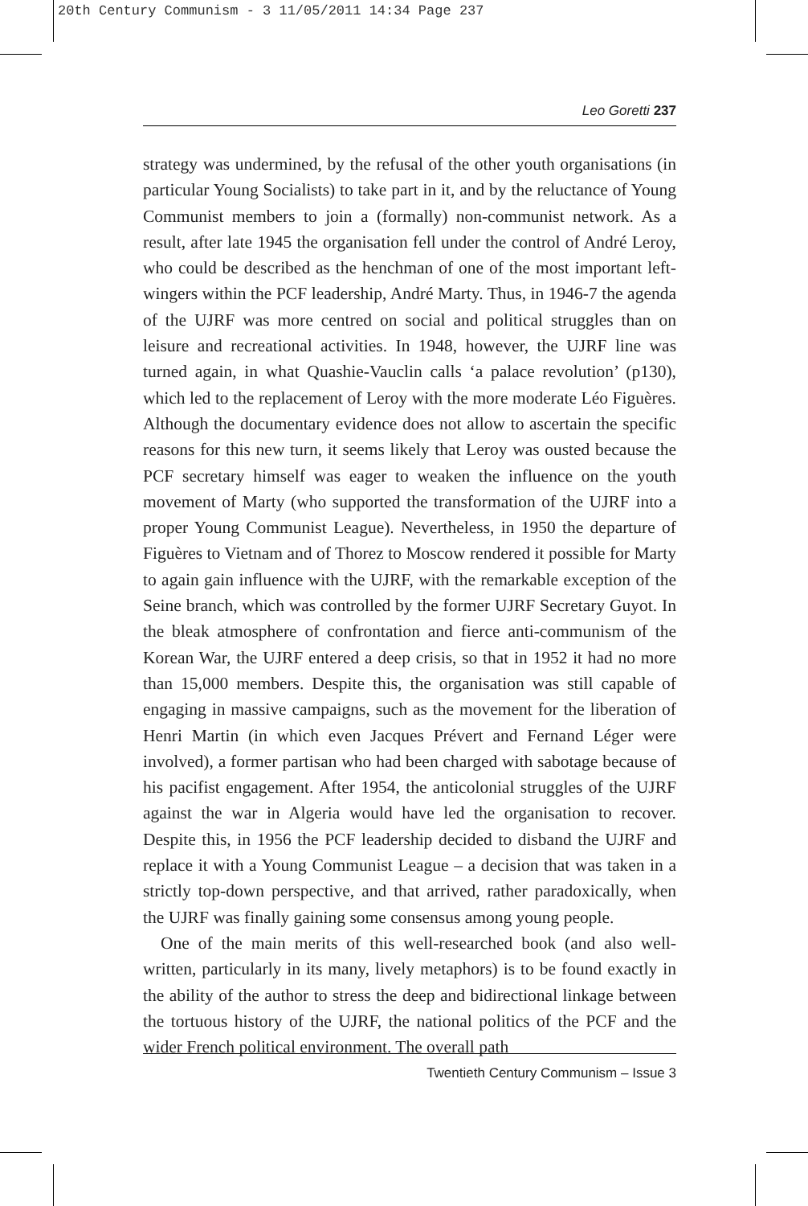20th Century Communism - 3 11/05/2011 14:34 Page 237
Leo Goretti 237
strategy was undermined, by the refusal of the other youth organisations (in particular Young Socialists) to take part in it, and by the reluctance of Young Communist members to join a (formally) non-communist network. As a result, after late 1945 the organisation fell under the control of André Leroy, who could be described as the henchman of one of the most important left-wingers within the PCF leadership, André Marty. Thus, in 1946-7 the agenda of the UJRF was more centred on social and political struggles than on leisure and recreational activities. In 1948, however, the UJRF line was turned again, in what Quashie-Vauclin calls ‘a palace revolution’ (p130), which led to the replacement of Leroy with the more moderate Léo Figuères. Although the documentary evidence does not allow to ascertain the specific reasons for this new turn, it seems likely that Leroy was ousted because the PCF secretary himself was eager to weaken the influence on the youth movement of Marty (who supported the transformation of the UJRF into a proper Young Communist League). Nevertheless, in 1950 the departure of Figuères to Vietnam and of Thorez to Moscow rendered it possible for Marty to again gain influence with the UJRF, with the remarkable exception of the Seine branch, which was controlled by the former UJRF Secretary Guyot. In the bleak atmosphere of confrontation and fierce anti-communism of the Korean War, the UJRF entered a deep crisis, so that in 1952 it had no more than 15,000 members. Despite this, the organisation was still capable of engaging in massive campaigns, such as the movement for the liberation of Henri Martin (in which even Jacques Prévert and Fernand Léger were involved), a former partisan who had been charged with sabotage because of his pacifist engagement. After 1954, the anticolonial struggles of the UJRF against the war in Algeria would have led the organisation to recover. Despite this, in 1956 the PCF leadership decided to disband the UJRF and replace it with a Young Communist League – a decision that was taken in a strictly top-down perspective, and that arrived, rather paradoxically, when the UJRF was finally gaining some consensus among young people.
One of the main merits of this well-researched book (and also well-written, particularly in its many, lively metaphors) is to be found exactly in the ability of the author to stress the deep and bidirectional linkage between the tortuous history of the UJRF, the national politics of the PCF and the wider French political environment. The overall path
Twentieth Century Communism – Issue 3